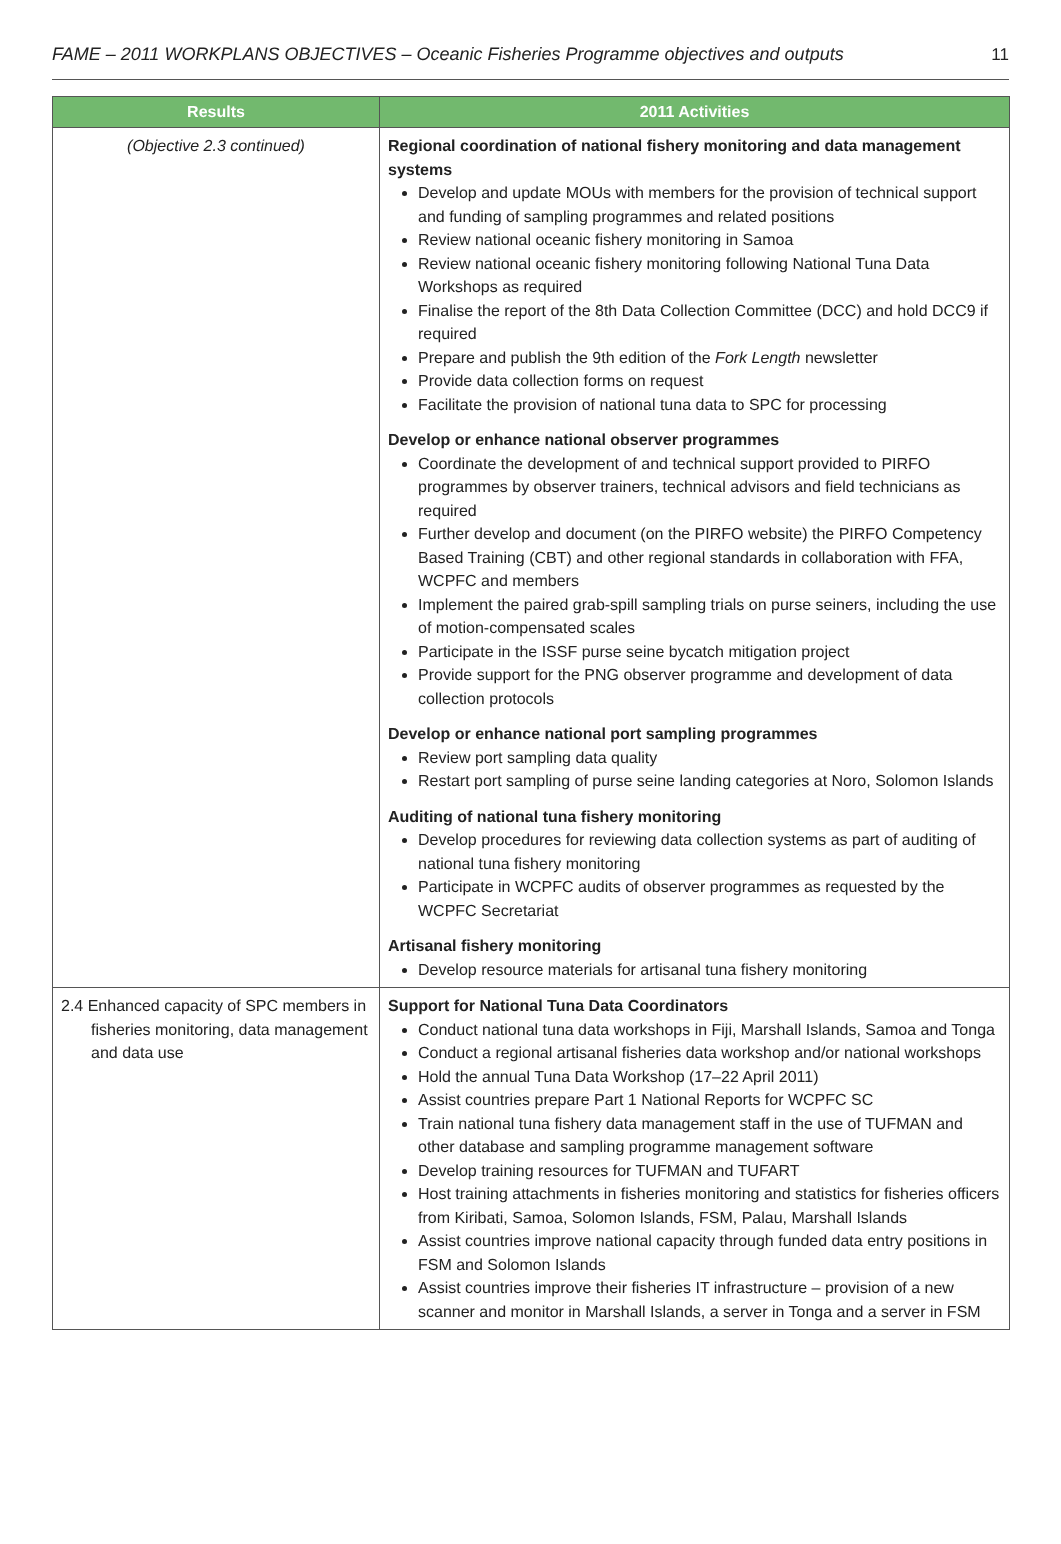FAME – 2011 WORKPLANS OBJECTIVES – Oceanic Fisheries Programme objectives and outputs 11
| Results | 2011 Activities |
| --- | --- |
| (Objective 2.3 continued) | Regional coordination of national fishery monitoring and data management systems Develop and update MOUs with members for the provision of technical support and funding of sampling programmes and related positions Review national oceanic fishery monitoring in Samoa Review national oceanic fishery monitoring following National Tuna Data Workshops as required Finalise the report of the 8th Data Collection Committee (DCC) and hold DCC9 if required Prepare and publish the 9th edition of the Fork Length newsletter Provide data collection forms on request Facilitate the provision of national tuna data to SPC for processing Develop or enhance national observer programmes Coordinate the development of and technical support provided to PIRFO programmes by observer trainers, technical advisors and field technicians as required Further develop and document (on the PIRFO website) the PIRFO Competency Based Training (CBT) and other regional standards in collaboration with FFA, WCPFC and members Implement the paired grab-spill sampling trials on purse seiners, including the use of motion-compensated scales Participate in the ISSF purse seine bycatch mitigation project Provide support for the PNG observer programme and development of data collection protocols Develop or enhance national port sampling programmes Review port sampling data quality Restart port sampling of purse seine landing categories at Noro, Solomon Islands Auditing of national tuna fishery monitoring Develop procedures for reviewing data collection systems as part of auditing of national tuna fishery monitoring Participate in WCPFC audits of observer programmes as requested by the WCPFC Secretariat Artisanal fishery monitoring Develop resource materials for artisanal tuna fishery monitoring |
| 2.4 Enhanced capacity of SPC members in fisheries monitoring, data management and data use | Support for National Tuna Data Coordinators Conduct national tuna data workshops in Fiji, Marshall Islands, Samoa and Tonga Conduct a regional artisanal fisheries data workshop and/or national workshops Hold the annual Tuna Data Workshop (17–22 April 2011) Assist countries prepare Part 1 National Reports for WCPFC SC Train national tuna fishery data management staff in the use of TUFMAN and other database and sampling programme management software Develop training resources for TUFMAN and TUFART Host training attachments in fisheries monitoring and statistics for fisheries officers from Kiribati, Samoa, Solomon Islands, FSM, Palau, Marshall Islands Assist countries improve national capacity through funded data entry positions in FSM and Solomon Islands Assist countries improve their fisheries IT infrastructure – provision of a new scanner and monitor in Marshall Islands, a server in Tonga and a server in FSM |